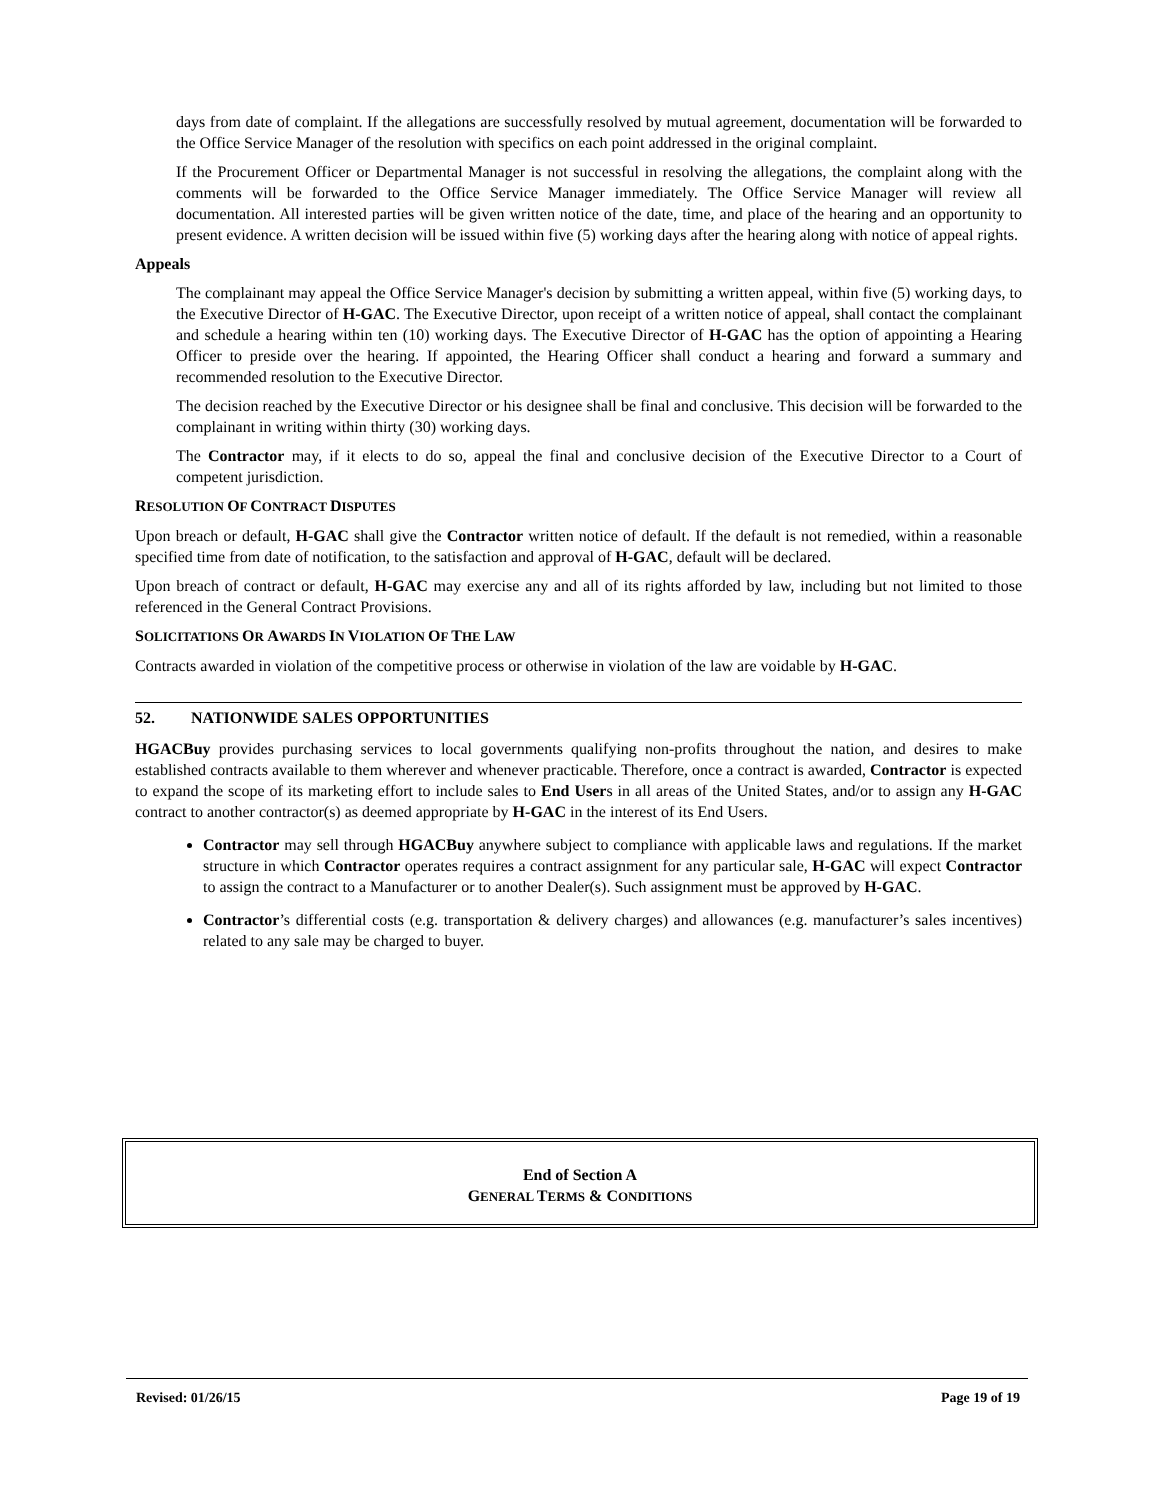days from date of complaint. If the allegations are successfully resolved by mutual agreement, documentation will be forwarded to the Office Service Manager of the resolution with specifics on each point addressed in the original complaint.
If the Procurement Officer or Departmental Manager is not successful in resolving the allegations, the complaint along with the comments will be forwarded to the Office Service Manager immediately. The Office Service Manager will review all documentation. All interested parties will be given written notice of the date, time, and place of the hearing and an opportunity to present evidence. A written decision will be issued within five (5) working days after the hearing along with notice of appeal rights.
Appeals
The complainant may appeal the Office Service Manager's decision by submitting a written appeal, within five (5) working days, to the Executive Director of H-GAC. The Executive Director, upon receipt of a written notice of appeal, shall contact the complainant and schedule a hearing within ten (10) working days. The Executive Director of H-GAC has the option of appointing a Hearing Officer to preside over the hearing. If appointed, the Hearing Officer shall conduct a hearing and forward a summary and recommended resolution to the Executive Director.
The decision reached by the Executive Director or his designee shall be final and conclusive. This decision will be forwarded to the complainant in writing within thirty (30) working days.
The Contractor may, if it elects to do so, appeal the final and conclusive decision of the Executive Director to a Court of competent jurisdiction.
RESOLUTION OF CONTRACT DISPUTES
Upon breach or default, H-GAC shall give the Contractor written notice of default. If the default is not remedied, within a reasonable specified time from date of notification, to the satisfaction and approval of H-GAC, default will be declared.
Upon breach of contract or default, H-GAC may exercise any and all of its rights afforded by law, including but not limited to those referenced in the General Contract Provisions.
SOLICITATIONS OR AWARDS IN VIOLATION OF THE LAW
Contracts awarded in violation of the competitive process or otherwise in violation of the law are voidable by H-GAC.
52. NATIONWIDE SALES OPPORTUNITIES
HGACBuy provides purchasing services to local governments qualifying non-profits throughout the nation, and desires to make established contracts available to them wherever and whenever practicable. Therefore, once a contract is awarded, Contractor is expected to expand the scope of its marketing effort to include sales to End Users in all areas of the United States, and/or to assign any H-GAC contract to another contractor(s) as deemed appropriate by H-GAC in the interest of its End Users.
Contractor may sell through HGACBuy anywhere subject to compliance with applicable laws and regulations. If the market structure in which Contractor operates requires a contract assignment for any particular sale, H-GAC will expect Contractor to assign the contract to a Manufacturer or to another Dealer(s). Such assignment must be approved by H-GAC.
Contractor’s differential costs (e.g. transportation & delivery charges) and allowances (e.g. manufacturer’s sales incentives) related to any sale may be charged to buyer.
End of Section A
GENERAL TERMS & CONDITIONS
Revised: 01/26/15 Page 19 of 19